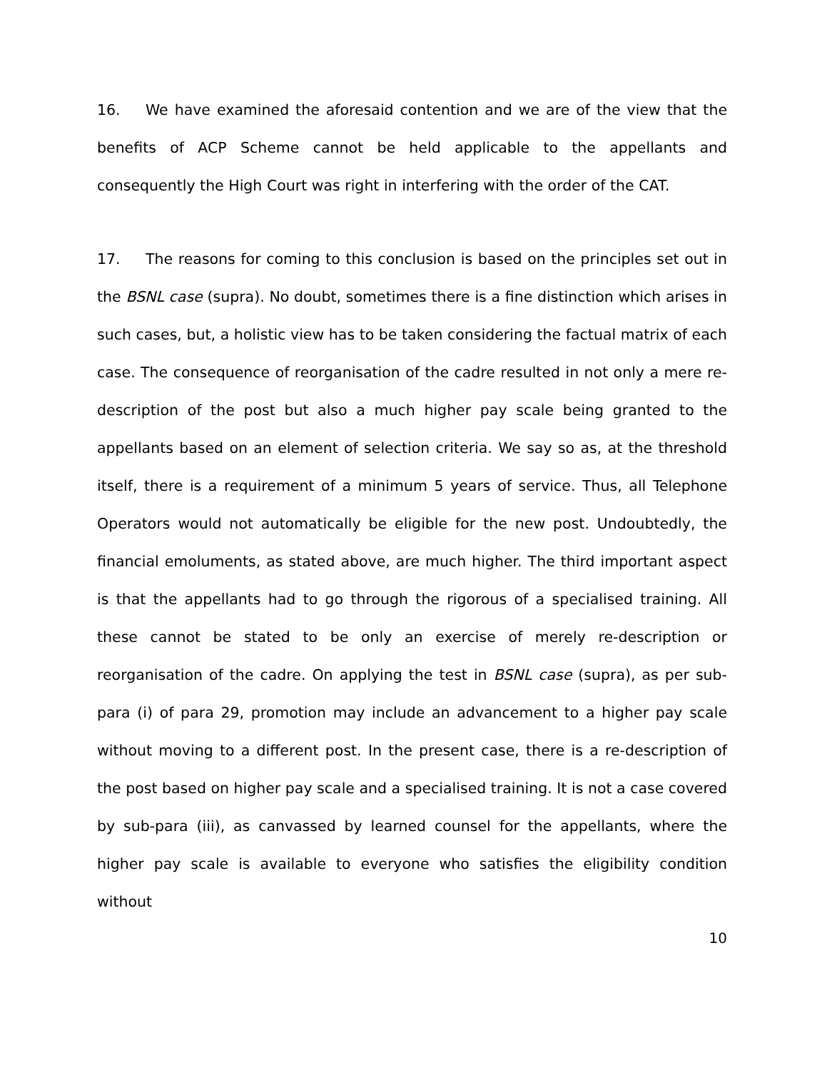16. We have examined the aforesaid contention and we are of the view that the benefits of ACP Scheme cannot be held applicable to the appellants and consequently the High Court was right in interfering with the order of the CAT.
17. The reasons for coming to this conclusion is based on the principles set out in the BSNL case (supra). No doubt, sometimes there is a fine distinction which arises in such cases, but, a holistic view has to be taken considering the factual matrix of each case. The consequence of reorganisation of the cadre resulted in not only a mere re-description of the post but also a much higher pay scale being granted to the appellants based on an element of selection criteria. We say so as, at the threshold itself, there is a requirement of a minimum 5 years of service. Thus, all Telephone Operators would not automatically be eligible for the new post. Undoubtedly, the financial emoluments, as stated above, are much higher. The third important aspect is that the appellants had to go through the rigorous of a specialised training. All these cannot be stated to be only an exercise of merely re-description or reorganisation of the cadre. On applying the test in BSNL case (supra), as per sub-para (i) of para 29, promotion may include an advancement to a higher pay scale without moving to a different post. In the present case, there is a re-description of the post based on higher pay scale and a specialised training. It is not a case covered by sub-para (iii), as canvassed by learned counsel for the appellants, where the higher pay scale is available to everyone who satisfies the eligibility condition without
10